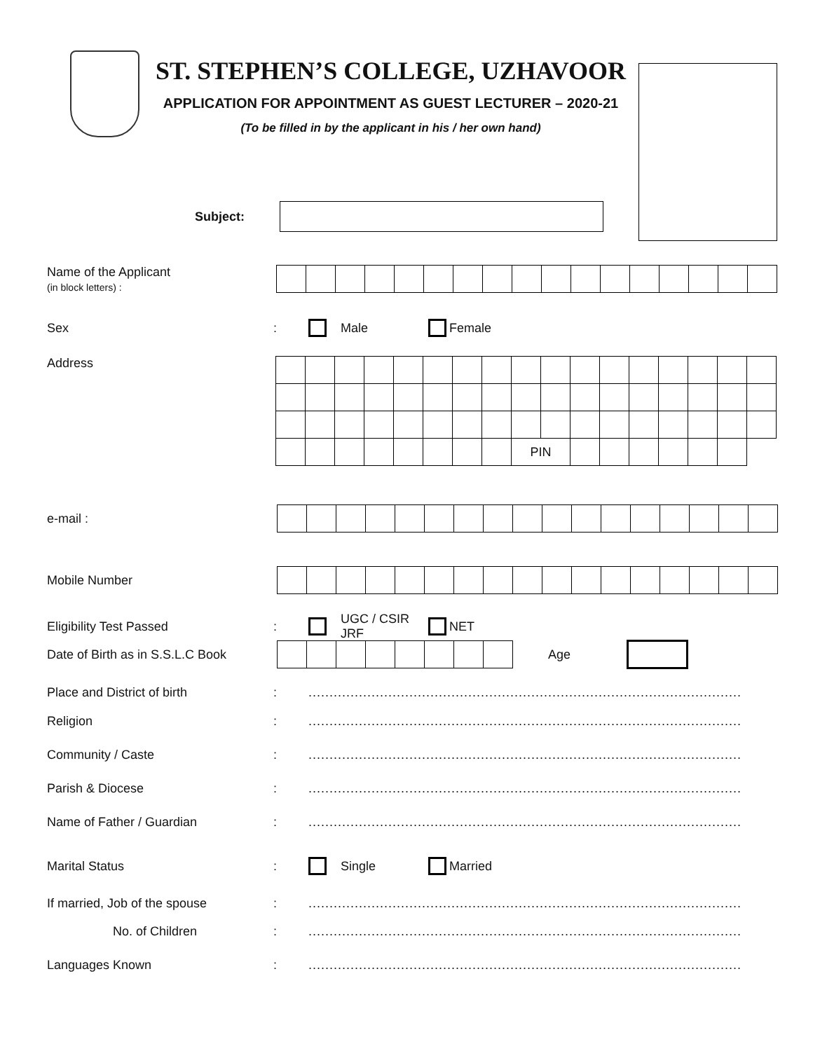ST. STEPHEN’S COLLEGE, UZHAVOOR
APPLICATION FOR APPOINTMENT AS GUEST LECTURER – 2020-21
(To be filled in by the applicant in his / her own hand)
Subject:
Name of the Applicant
(in block letters) :
Sex : Male Female
Address
| | | | | | | | | PIN | | | | | | | | |
e-mail :
Mobile Number
Eligibility Test Passed :
UGC / CSIR JRF NET
Date of Birth as in S.S.L.C Book
Age
Place and District of birth :
.......................................................................................................
Religion :
.......................................................................................................
Community / Caste :
.......................................................................................................
Parish & Diocese :
.......................................................................................................
Name of Father / Guardian :
.......................................................................................................
Marital Status : Single Married
If married, Job of the spouse :
.......................................................................................................
No. of Children :
.......................................................................................................
Languages Known :
.......................................................................................................